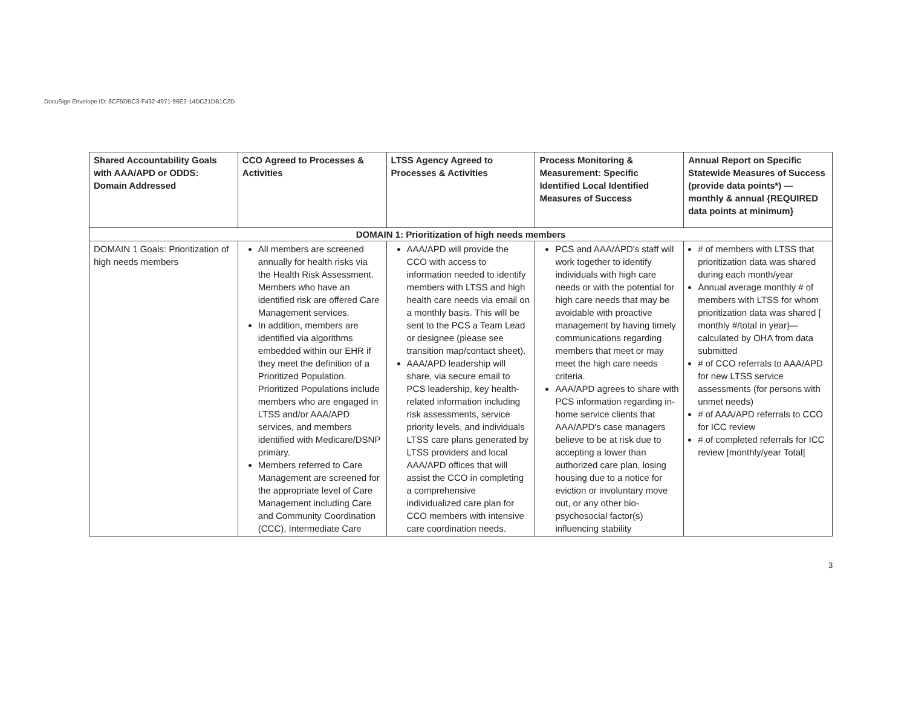DocuSign Envelope ID: 8CF5DBC3-F432-4971-96E2-14DC21DB1C2D
| Shared Accountability Goals with AAA/APD or ODDS: Domain Addressed | CCO Agreed to Processes & Activities | LTSS Agency Agreed to Processes & Activities | Process Monitoring & Measurement: Specific Identified Local Identified Measures of Success | Annual Report on Specific Statewide Measures of Success (provide data points*) — monthly & annual {REQUIRED data points at minimum} |
| --- | --- | --- | --- | --- |
| DOMAIN 1: Prioritization of high needs members | | | | |
| DOMAIN 1 Goals: Prioritization of high needs members | All members are screened annually for health risks via the Health Risk Assessment. Members who have an identified risk are offered Care Management services. In addition, members are identified via algorithms embedded within our EHR if they meet the definition of a Prioritized Population. Prioritized Populations include members who are engaged in LTSS and/or AAA/APD services, and members identified with Medicare/DSNP primary. Members referred to Care Management are screened for the appropriate level of Care Management including Care and Community Coordination (CCC), Intermediate Care | AAA/APD will provide the CCO with access to information needed to identify members with LTSS and high health care needs via email on a monthly basis. This will be sent to the PCS a Team Lead or designee (please see transition map/contact sheet). AAA/APD leadership will share, via secure email to PCS leadership, key health-related information including risk assessments, service priority levels, and individuals LTSS care plans generated by LTSS providers and local AAA/APD offices that will assist the CCO in completing a comprehensive individualized care plan for CCO members with intensive care coordination needs. | PCS and AAA/APD's staff will work together to identify individuals with high care needs or with the potential for high care needs that may be avoidable with proactive management by having timely communications regarding members that meet or may meet the high care needs criteria. AAA/APD agrees to share with PCS information regarding in-home service clients that AAA/APD's case managers believe to be at risk due to accepting a lower than authorized care plan, losing housing due to a notice for eviction or involuntary move out, or any other bio-psychosocial factor(s) influencing stability | # of members with LTSS that prioritization data was shared during each month/year Annual average monthly # of members with LTSS for whom prioritization data was shared [ monthly #/total in year]— calculated by OHA from data submitted # of CCO referrals to AAA/APD for new LTSS service assessments (for persons with unmet needs) # of AAA/APD referrals to CCO for ICC review # of completed referrals for ICC review [monthly/year Total] |
3